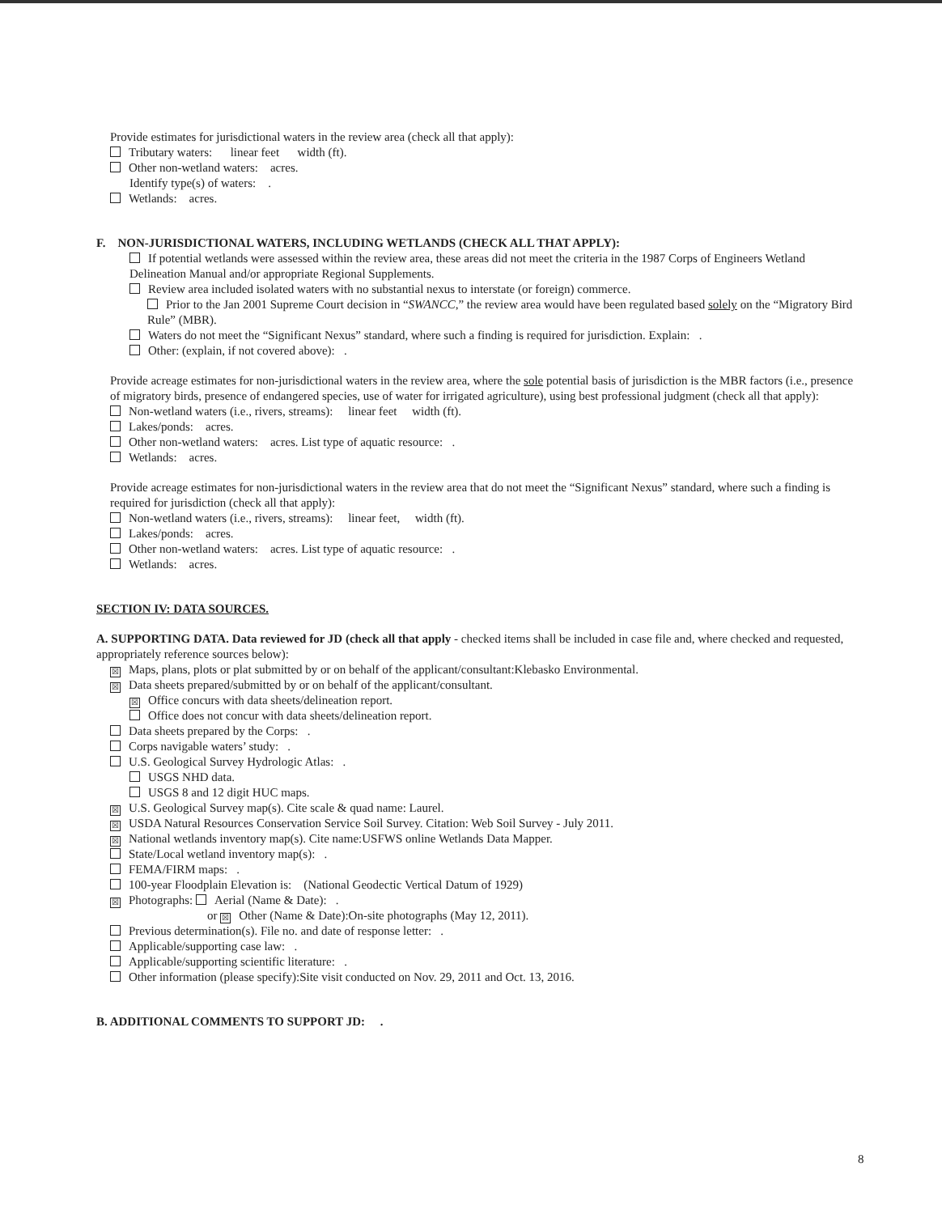Provide estimates for jurisdictional waters in the review area (check all that apply):
Tributary waters: linear feet width (ft).
Other non-wetland waters: acres.
Identify type(s) of waters: .
Wetlands: acres.
F. NON-JURISDICTIONAL WATERS, INCLUDING WETLANDS (CHECK ALL THAT APPLY):
If potential wetlands were assessed within the review area, these areas did not meet the criteria in the 1987 Corps of Engineers Wetland Delineation Manual and/or appropriate Regional Supplements.
Review area included isolated waters with no substantial nexus to interstate (or foreign) commerce.
Prior to the Jan 2001 Supreme Court decision in “SWANCC,” the review area would have been regulated based solely on the “Migratory Bird Rule” (MBR).
Waters do not meet the “Significant Nexus” standard, where such a finding is required for jurisdiction. Explain: .
Other: (explain, if not covered above): .
Provide acreage estimates for non-jurisdictional waters in the review area, where the sole potential basis of jurisdiction is the MBR factors (i.e., presence of migratory birds, presence of endangered species, use of water for irrigated agriculture), using best professional judgment (check all that apply):
Non-wetland waters (i.e., rivers, streams): linear feet width (ft).
Lakes/ponds: acres.
Other non-wetland waters: acres. List type of aquatic resource: .
Wetlands: acres.
Provide acreage estimates for non-jurisdictional waters in the review area that do not meet the “Significant Nexus” standard, where such a finding is required for jurisdiction (check all that apply):
Non-wetland waters (i.e., rivers, streams): linear feet, width (ft).
Lakes/ponds: acres.
Other non-wetland waters: acres. List type of aquatic resource: .
Wetlands: acres.
SECTION IV: DATA SOURCES.
A. SUPPORTING DATA. Data reviewed for JD (check all that apply - checked items shall be included in case file and, where checked and requested, appropriately reference sources below):
☒ Maps, plans, plots or plat submitted by or on behalf of the applicant/consultant:Klebasko Environmental.
☒ Data sheets prepared/submitted by or on behalf of the applicant/consultant.
☒ Office concurs with data sheets/delineation report.
Office does not concur with data sheets/delineation report.
Data sheets prepared by the Corps: .
Corps navigable waters’ study: .
U.S. Geological Survey Hydrologic Atlas: .
USGS NHD data.
USGS 8 and 12 digit HUC maps.
☒ U.S. Geological Survey map(s). Cite scale & quad name: Laurel.
☒ USDA Natural Resources Conservation Service Soil Survey. Citation: Web Soil Survey - July 2011.
☒ National wetlands inventory map(s). Cite name:USFWS online Wetlands Data Mapper.
State/Local wetland inventory map(s): .
FEMA/FIRM maps: .
100-year Floodplain Elevation is: (National Geodectic Vertical Datum of 1929)
☒ Photographs: Aerial (Name & Date): .
or ☒ Other (Name & Date):On-site photographs (May 12, 2011).
Previous determination(s). File no. and date of response letter: .
Applicable/supporting case law: .
Applicable/supporting scientific literature: .
Other information (please specify):Site visit conducted on Nov. 29, 2011 and Oct. 13, 2016.
B. ADDITIONAL COMMENTS TO SUPPORT JD: .
8